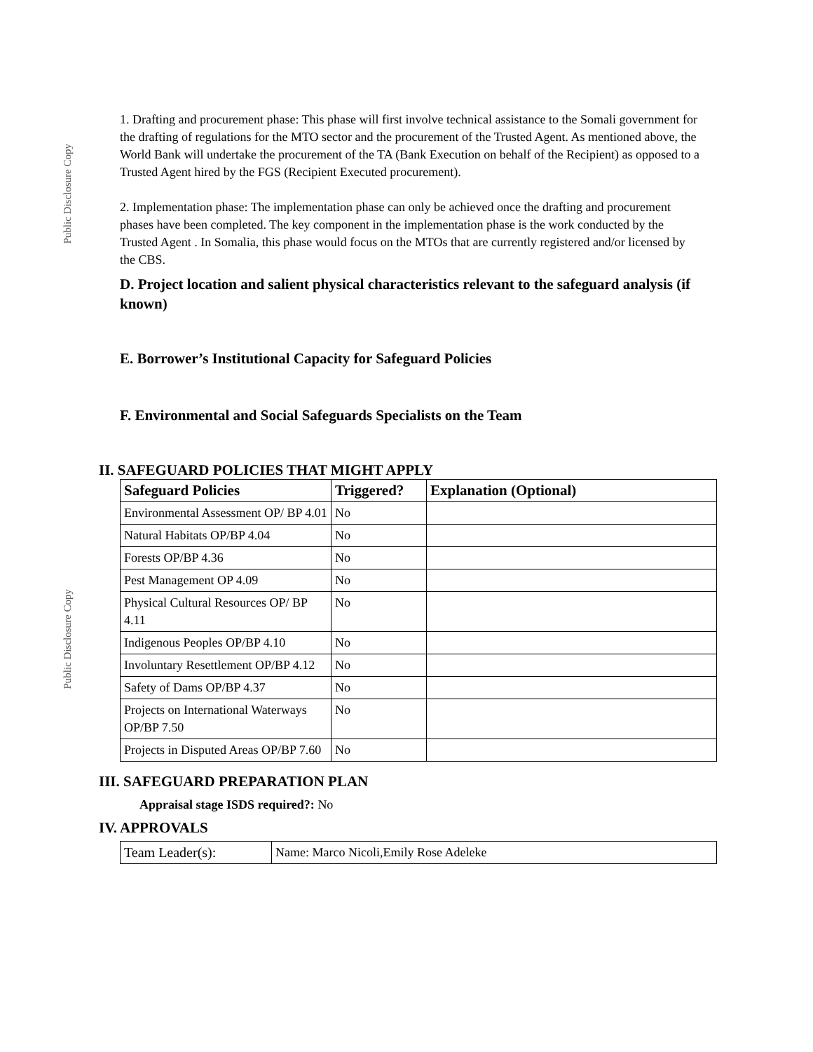Public Disclosure Copy
Public Disclosure Copy
1. Drafting and procurement phase: This phase will first involve technical assistance to the Somali government for the drafting of regulations for the MTO sector and the procurement of the Trusted Agent. As mentioned above, the World Bank will undertake the procurement of the TA (Bank Execution on behalf of the Recipient) as opposed to a Trusted Agent hired by the FGS (Recipient Executed procurement).
2. Implementation phase: The implementation phase can only be achieved once the drafting and procurement phases have been completed. The key component in the implementation phase is the work conducted by the Trusted Agent . In Somalia, this phase would focus on the MTOs that are currently registered and/or licensed by the CBS.
D. Project location and salient physical characteristics relevant to the safeguard analysis (if known)
E. Borrower’s Institutional Capacity for Safeguard Policies
F. Environmental and Social Safeguards Specialists on the Team
II. SAFEGUARD POLICIES THAT MIGHT APPLY
| Safeguard Policies | Triggered? | Explanation (Optional) |
| --- | --- | --- |
| Environmental Assessment OP/ BP 4.01 | No | |
| Natural Habitats OP/BP 4.04 | No | |
| Forests OP/BP 4.36 | No | |
| Pest Management OP 4.09 | No | |
| Physical Cultural Resources OP/ BP 4.11 | No | |
| Indigenous Peoples OP/BP 4.10 | No | |
| Involuntary Resettlement OP/BP 4.12 | No | |
| Safety of Dams OP/BP 4.37 | No | |
| Projects on International Waterways OP/BP 7.50 | No | |
| Projects in Disputed Areas OP/BP 7.60 | No | |
III. SAFEGUARD PREPARATION PLAN
Appraisal stage ISDS required?: No
IV. APPROVALS
| Team Leader(s): | Name: Marco Nicoli,Emily Rose Adeleke |